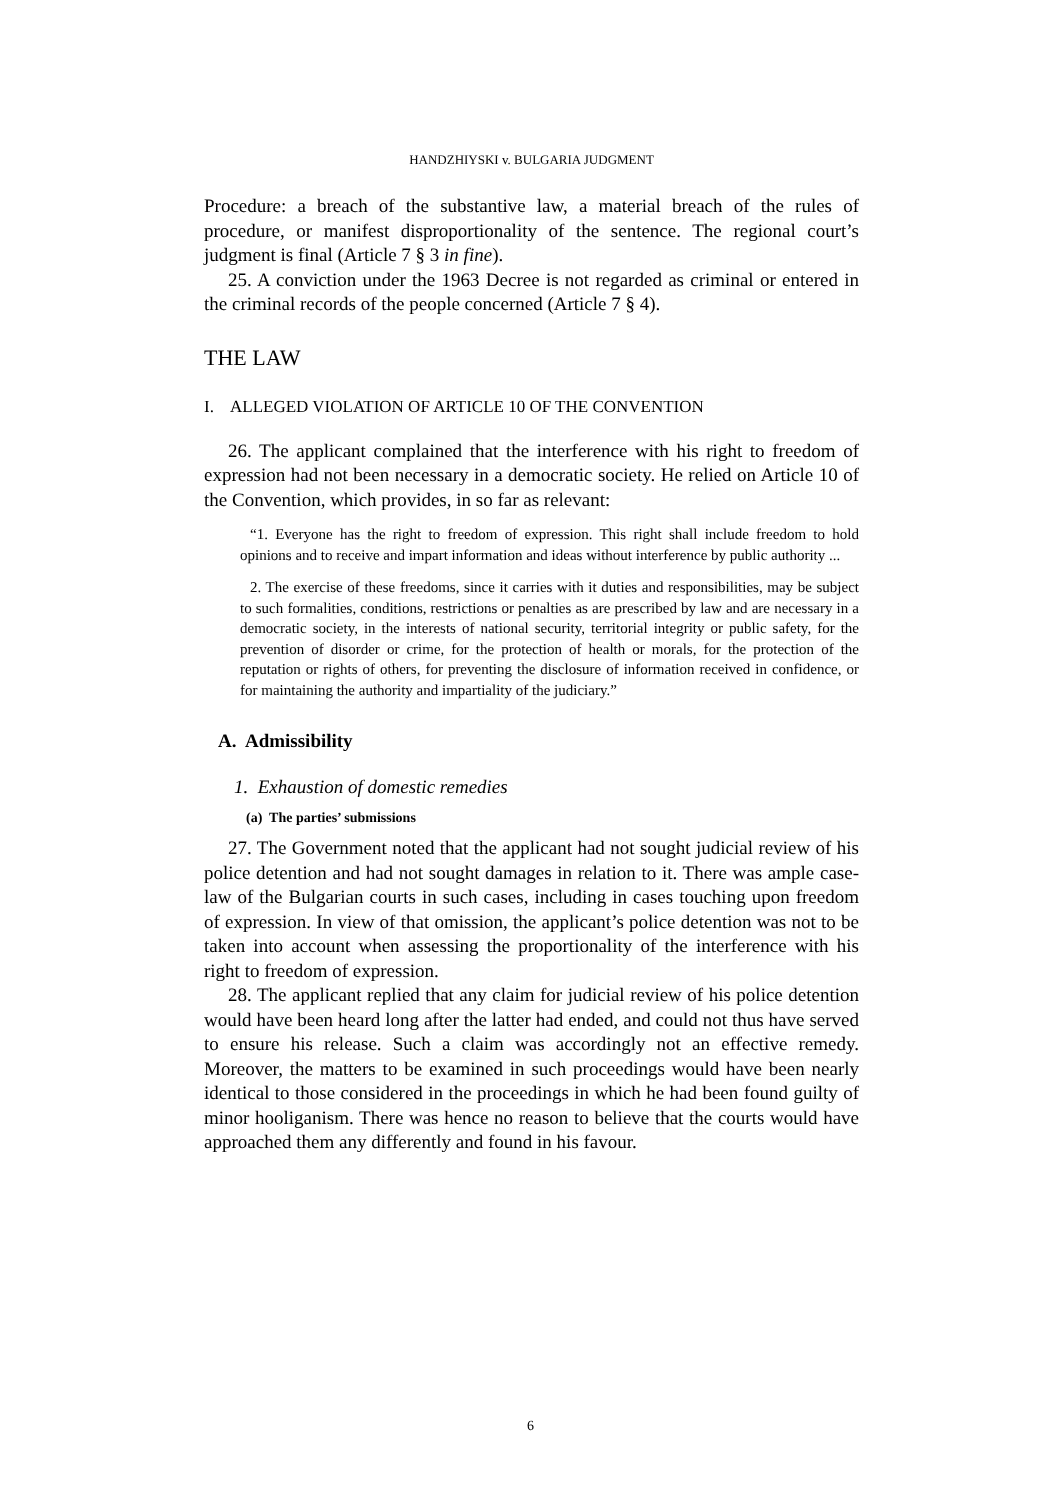HANDZHIYSKI v. BULGARIA JUDGMENT
Procedure: a breach of the substantive law, a material breach of the rules of procedure, or manifest disproportionality of the sentence. The regional court’s judgment is final (Article 7 § 3 in fine).
25. A conviction under the 1963 Decree is not regarded as criminal or entered in the criminal records of the people concerned (Article 7 § 4).
THE LAW
I. ALLEGED VIOLATION OF ARTICLE 10 OF THE CONVENTION
26. The applicant complained that the interference with his right to freedom of expression had not been necessary in a democratic society. He relied on Article 10 of the Convention, which provides, in so far as relevant:
“1. Everyone has the right to freedom of expression. This right shall include freedom to hold opinions and to receive and impart information and ideas without interference by public authority ...
2. The exercise of these freedoms, since it carries with it duties and responsibilities, may be subject to such formalities, conditions, restrictions or penalties as are prescribed by law and are necessary in a democratic society, in the interests of national security, territorial integrity or public safety, for the prevention of disorder or crime, for the protection of health or morals, for the protection of the reputation or rights of others, for preventing the disclosure of information received in confidence, or for maintaining the authority and impartiality of the judiciary.”
A. Admissibility
1. Exhaustion of domestic remedies
(a) The parties’ submissions
27. The Government noted that the applicant had not sought judicial review of his police detention and had not sought damages in relation to it. There was ample case-law of the Bulgarian courts in such cases, including in cases touching upon freedom of expression. In view of that omission, the applicant’s police detention was not to be taken into account when assessing the proportionality of the interference with his right to freedom of expression.
28. The applicant replied that any claim for judicial review of his police detention would have been heard long after the latter had ended, and could not thus have served to ensure his release. Such a claim was accordingly not an effective remedy. Moreover, the matters to be examined in such proceedings would have been nearly identical to those considered in the proceedings in which he had been found guilty of minor hooliganism. There was hence no reason to believe that the courts would have approached them any differently and found in his favour.
6